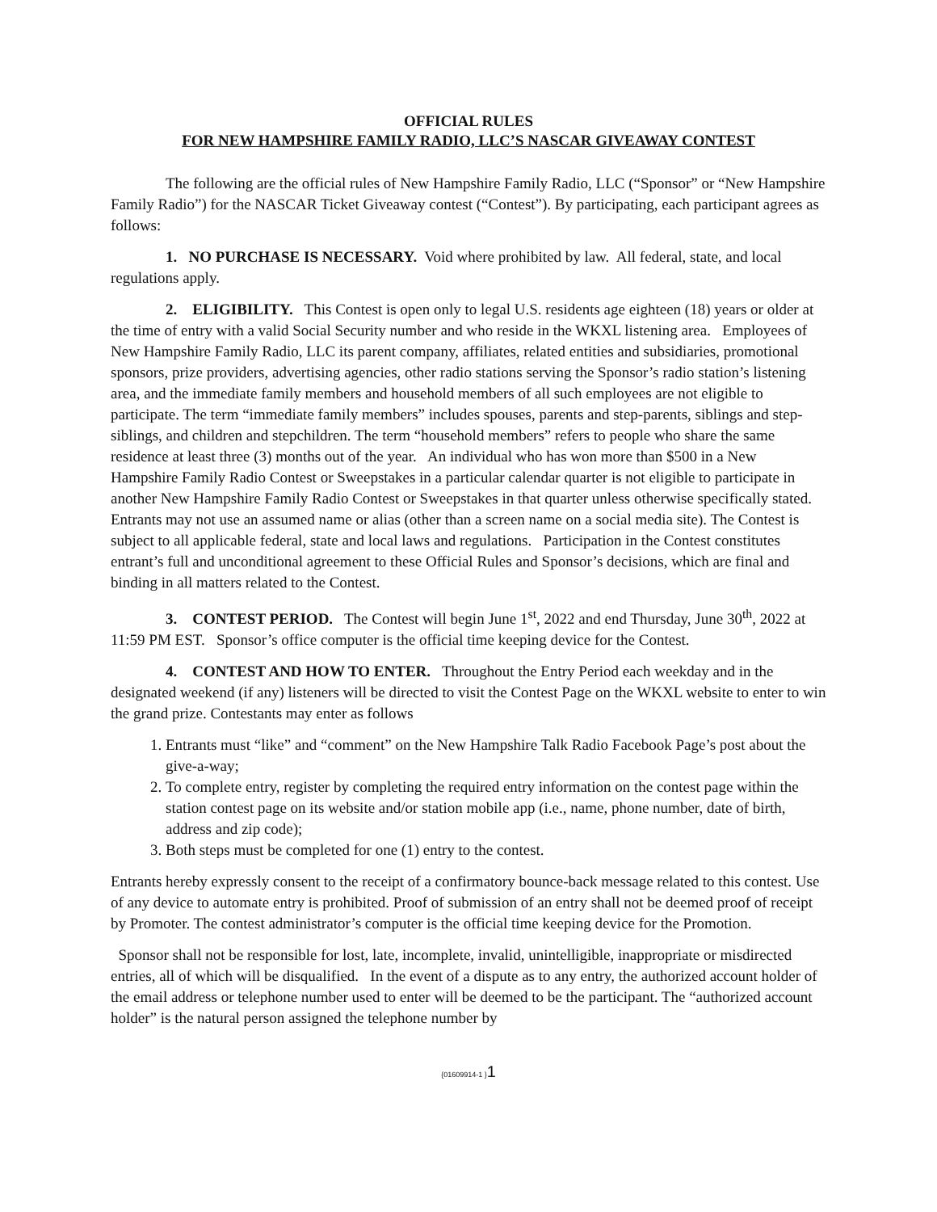OFFICIAL RULES
FOR NEW HAMPSHIRE FAMILY RADIO, LLC’S NASCAR GIVEAWAY CONTEST
The following are the official rules of New Hampshire Family Radio, LLC (“Sponsor” or “New Hampshire Family Radio”) for the NASCAR Ticket Giveaway contest (“Contest”). By participating, each participant agrees as follows:
1. NO PURCHASE IS NECESSARY. Void where prohibited by law. All federal, state, and local regulations apply.
2. ELIGIBILITY. This Contest is open only to legal U.S. residents age eighteen (18) years or older at the time of entry with a valid Social Security number and who reside in the WKXL listening area. Employees of New Hampshire Family Radio, LLC its parent company, affiliates, related entities and subsidiaries, promotional sponsors, prize providers, advertising agencies, other radio stations serving the Sponsor’s radio station’s listening area, and the immediate family members and household members of all such employees are not eligible to participate. The term “immediate family members” includes spouses, parents and step-parents, siblings and step-siblings, and children and stepchildren. The term “household members” refers to people who share the same residence at least three (3) months out of the year. An individual who has won more than $500 in a New Hampshire Family Radio Contest or Sweepstakes in a particular calendar quarter is not eligible to participate in another New Hampshire Family Radio Contest or Sweepstakes in that quarter unless otherwise specifically stated. Entrants may not use an assumed name or alias (other than a screen name on a social media site). The Contest is subject to all applicable federal, state and local laws and regulations. Participation in the Contest constitutes entrant’s full and unconditional agreement to these Official Rules and Sponsor’s decisions, which are final and binding in all matters related to the Contest.
3. CONTEST PERIOD. The Contest will begin June 1<sup>st</sup>, 2022 and end Thursday, June 30<sup>th</sup>, 2022 at 11:59 PM EST. Sponsor’s office computer is the official time keeping device for the Contest.
4. CONTEST AND HOW TO ENTER. Throughout the Entry Period each weekday and in the designated weekend (if any) listeners will be directed to visit the Contest Page on the WKXL website to enter to win the grand prize. Contestants may enter as follows
1. Entrants must “like” and “comment” on the New Hampshire Talk Radio Facebook Page’s post about the give-a-way;
2. To complete entry, register by completing the required entry information on the contest page within the station contest page on its website and/or station mobile app (i.e., name, phone number, date of birth, address and zip code);
3. Both steps must be completed for one (1) entry to the contest.
Entrants hereby expressly consent to the receipt of a confirmatory bounce-back message related to this contest. Use of any device to automate entry is prohibited. Proof of submission of an entry shall not be deemed proof of receipt by Promoter. The contest administrator’s computer is the official time keeping device for the Promotion.
Sponsor shall not be responsible for lost, late, incomplete, invalid, unintelligible, inappropriate or misdirected entries, all of which will be disqualified. In the event of a dispute as to any entry, the authorized account holder of the email address or telephone number used to enter will be deemed to be the participant. The “authorized account holder” is the natural person assigned the telephone number by
{01609914-1 }1